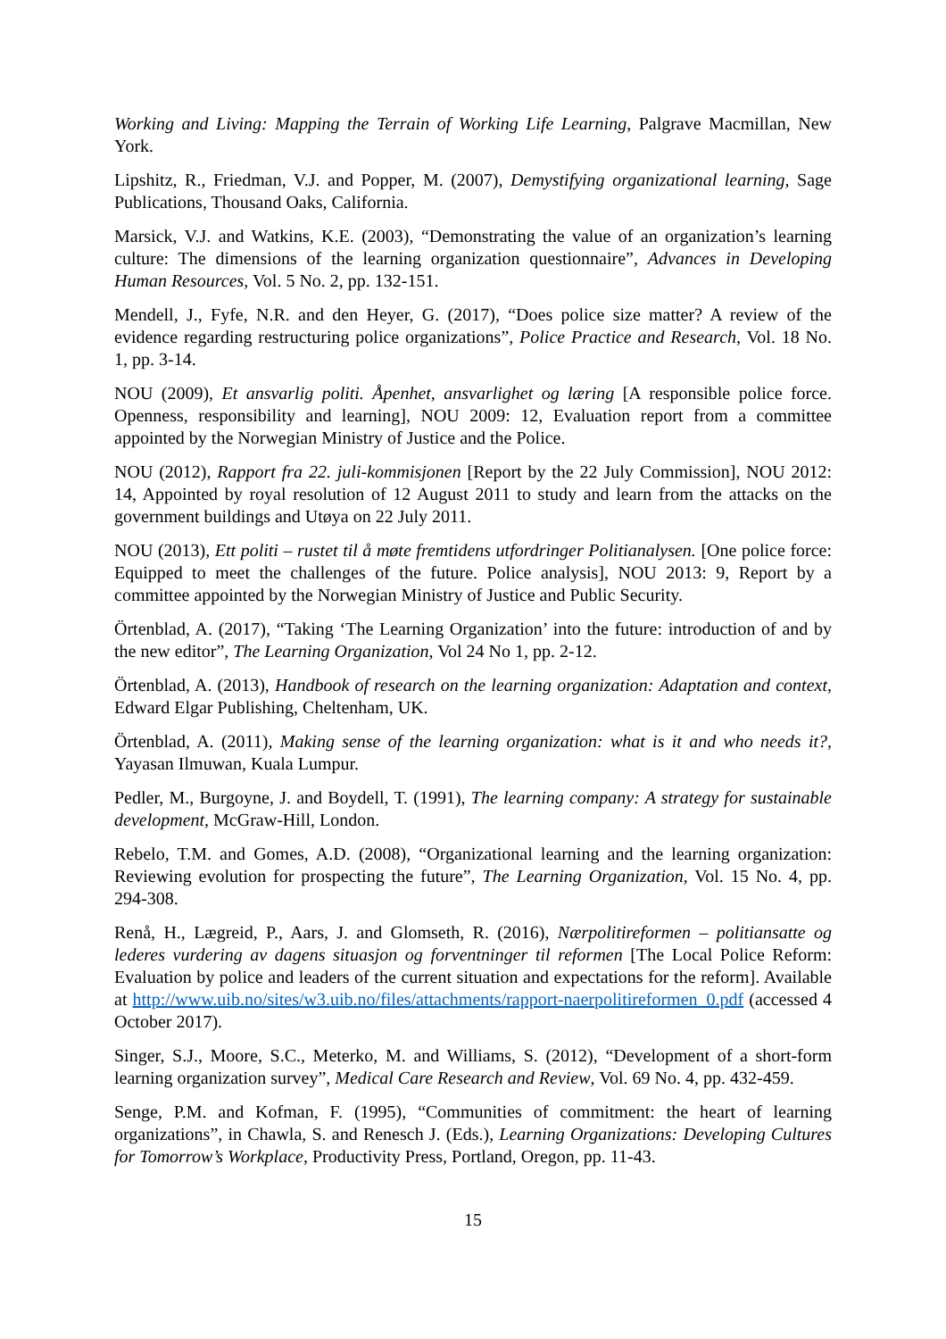Working and Living: Mapping the Terrain of Working Life Learning, Palgrave Macmillan, New York.
Lipshitz, R., Friedman, V.J. and Popper, M. (2007), Demystifying organizational learning, Sage Publications, Thousand Oaks, California.
Marsick, V.J. and Watkins, K.E. (2003), “Demonstrating the value of an organization’s learning culture: The dimensions of the learning organization questionnaire”, Advances in Developing Human Resources, Vol. 5 No. 2, pp. 132-151.
Mendell, J., Fyfe, N.R. and den Heyer, G. (2017), “Does police size matter? A review of the evidence regarding restructuring police organizations”, Police Practice and Research, Vol. 18 No. 1, pp. 3-14.
NOU (2009), Et ansvarlig politi. Åpenhet, ansvarlighet og læring [A responsible police force. Openness, responsibility and learning], NOU 2009: 12, Evaluation report from a committee appointed by the Norwegian Ministry of Justice and the Police.
NOU (2012), Rapport fra 22. juli-kommisjonen [Report by the 22 July Commission], NOU 2012: 14, Appointed by royal resolution of 12 August 2011 to study and learn from the attacks on the government buildings and Utøya on 22 July 2011.
NOU (2013), Ett politi – rustet til å møte fremtidens utfordringer Politianalysen. [One police force: Equipped to meet the challenges of the future. Police analysis], NOU 2013: 9, Report by a committee appointed by the Norwegian Ministry of Justice and Public Security.
Örtenblad, A. (2017), “Taking ‘The Learning Organization’ into the future: introduction of and by the new editor”, The Learning Organization, Vol 24 No 1, pp. 2-12.
Örtenblad, A. (2013), Handbook of research on the learning organization: Adaptation and context, Edward Elgar Publishing, Cheltenham, UK.
Örtenblad, A. (2011), Making sense of the learning organization: what is it and who needs it?, Yayasan Ilmuwan, Kuala Lumpur.
Pedler, M., Burgoyne, J. and Boydell, T. (1991), The learning company: A strategy for sustainable development, McGraw-Hill, London.
Rebelo, T.M. and Gomes, A.D. (2008), “Organizational learning and the learning organization: Reviewing evolution for prospecting the future”, The Learning Organization, Vol. 15 No. 4, pp. 294-308.
Renå, H., Lægreid, P., Aars, J. and Glomseth, R. (2016), Nærpolitireformen – politiansatte og lederes vurdering av dagens situasjon og forventninger til reformen [The Local Police Reform: Evaluation by police and leaders of the current situation and expectations for the reform]. Available at http://www.uib.no/sites/w3.uib.no/files/attachments/rapport-naerpolitireformen_0.pdf (accessed 4 October 2017).
Singer, S.J., Moore, S.C., Meterko, M. and Williams, S. (2012), “Development of a short-form learning organization survey”, Medical Care Research and Review, Vol. 69 No. 4, pp. 432-459.
Senge, P.M. and Kofman, F. (1995), “Communities of commitment: the heart of learning organizations”, in Chawla, S. and Renesch J. (Eds.), Learning Organizations: Developing Cultures for Tomorrow’s Workplace, Productivity Press, Portland, Oregon, pp. 11-43.
15